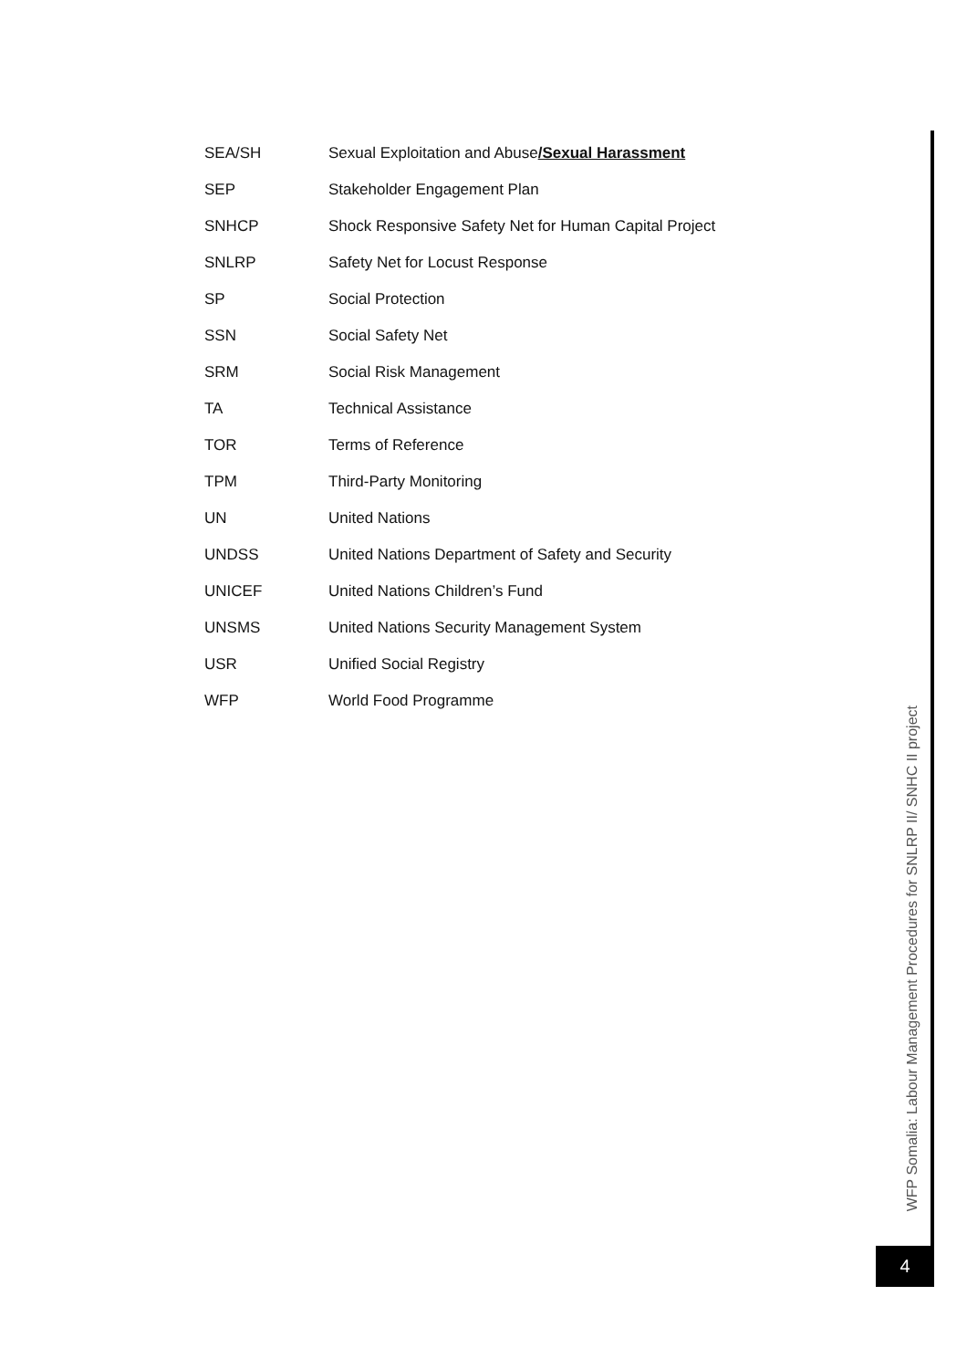| SEA/SH | Sexual Exploitation and Abuse /Sexual Harassment |
| SEP | Stakeholder Engagement Plan |
| SNHCP | Shock Responsive Safety Net for Human Capital Project |
| SNLRP | Safety Net for Locust Response |
| SP | Social Protection |
| SSN | Social Safety Net |
| SRM | Social Risk Management |
| TA | Technical Assistance |
| TOR | Terms of Reference |
| TPM | Third-Party Monitoring |
| UN | United Nations |
| UNDSS | United Nations Department of Safety and Security |
| UNICEF | United Nations Children’s Fund |
| UNSMS | United Nations Security Management System |
| USR | Unified Social Registry |
| WFP | World Food Programme |
WFP Somalia: Labour Management Procedures for SNLRP II/ SNHC II project
4